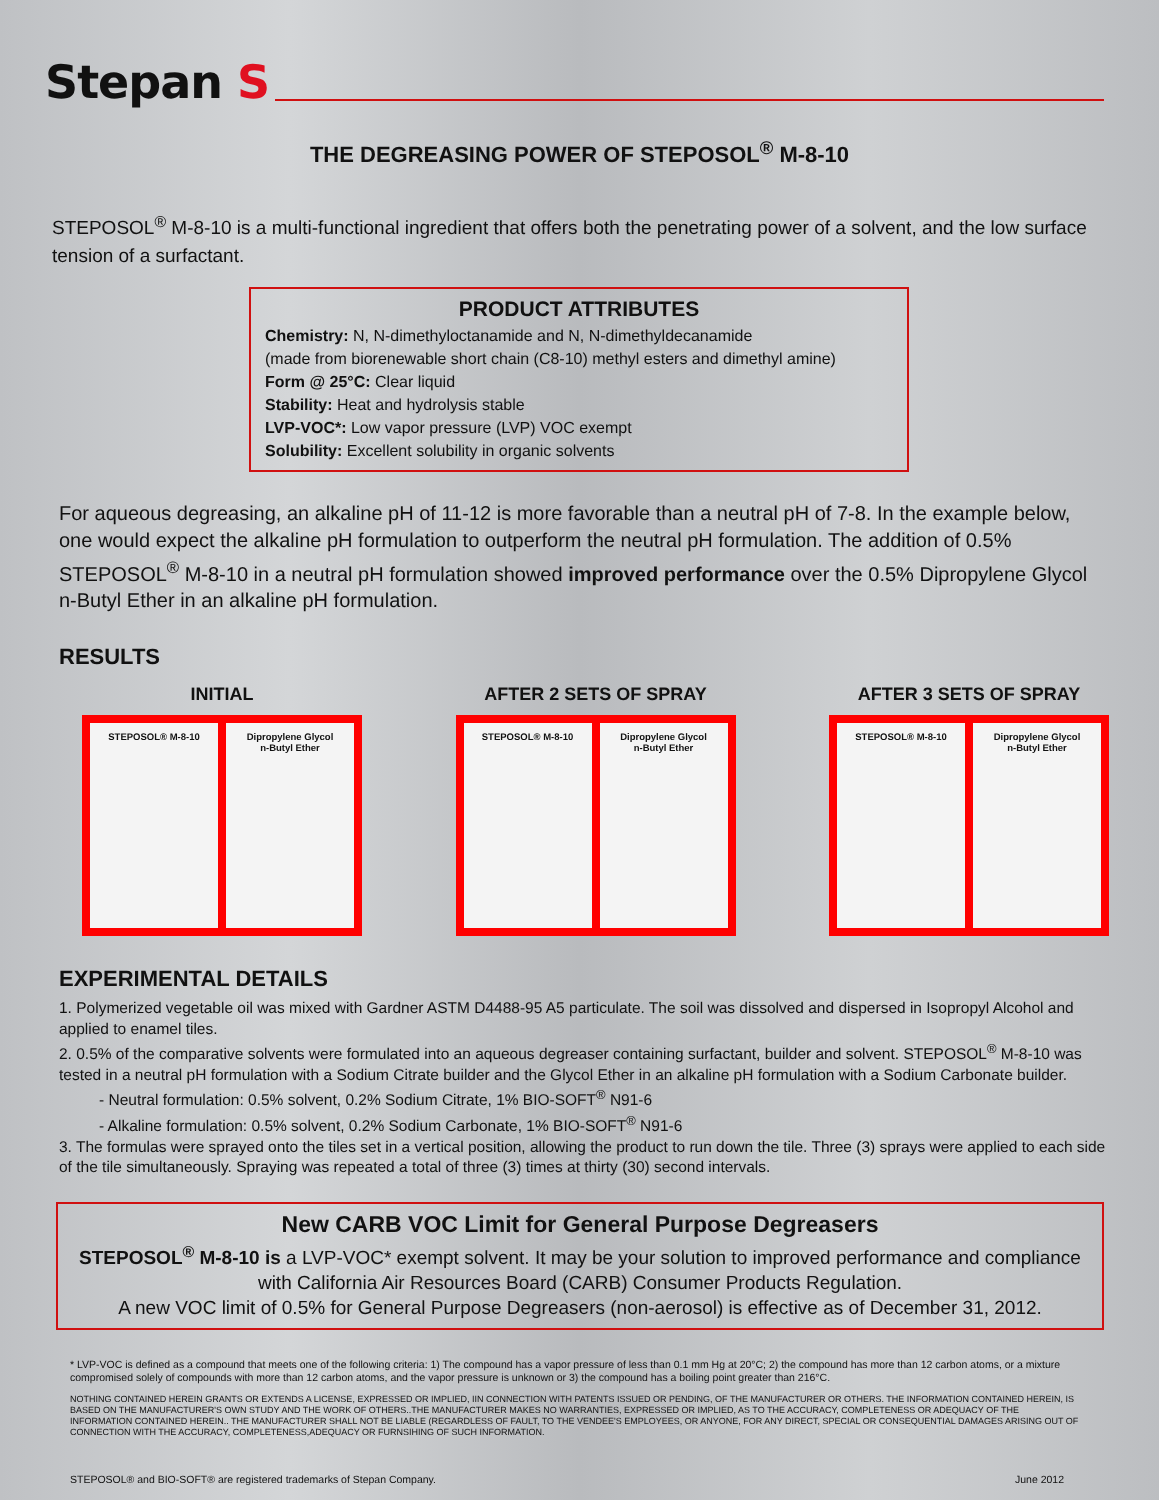Stepan S
THE DEGREASING POWER OF STEPOSOL<sup>®</sup> M-8-10
STEPOSOL<sup>®</sup> M-8-10 is a multi-functional ingredient that offers both the penetrating power of a solvent, and the low surface tension of a surfactant.
PRODUCT ATTRIBUTES
Chemistry: N, N-dimethyloctanamide and N, N-dimethyldecanamide
(made from biorenewable short chain (C8-10) methyl esters and dimethyl amine)
Form @ 25°C: Clear liquid
Stability: Heat and hydrolysis stable
LVP-VOC*: Low vapor pressure (LVP) VOC exempt
Solubility: Excellent solubility in organic solvents
For aqueous degreasing, an alkaline pH of 11-12 is more favorable than a neutral pH of 7-8. In the example below, one would expect the alkaline pH formulation to outperform the neutral pH formulation. The addition of 0.5% STEPOSOL<sup>®</sup> M-8-10 in a neutral pH formulation showed improved performance over the 0.5% Dipropylene Glycol n-Butyl Ether in an alkaline pH formulation.
RESULTS
INITIAL
STEPOSOL® M-8-10 Dipropylene Glycol
n-Butyl Ether
AFTER 2 SETS OF SPRAY
STEPOSOL® M-8-10 Dipropylene Glycol
n-Butyl Ether
AFTER 3 SETS OF SPRAY
STEPOSOL® M-8-10 Dipropylene Glycol
n-Butyl Ether
EXPERIMENTAL DETAILS
1. Polymerized vegetable oil was mixed with Gardner ASTM D4488-95 A5 particulate. The soil was dissolved and dispersed in Isopropyl Alcohol and applied to enamel tiles.
2. 0.5% of the comparative solvents were formulated into an aqueous degreaser containing surfactant, builder and solvent. STEPOSOL<sup>®</sup> M-8-10 was tested in a neutral pH formulation with a Sodium Citrate builder and the Glycol Ether in an alkaline pH formulation with a Sodium Carbonate builder.
- Neutral formulation: 0.5% solvent, 0.2% Sodium Citrate, 1% BIO-SOFT<sup>®</sup> N91-6
- Alkaline formulation: 0.5% solvent, 0.2% Sodium Carbonate, 1% BIO-SOFT<sup>®</sup> N91-6
3. The formulas were sprayed onto the tiles set in a vertical position, allowing the product to run down the tile. Three (3) sprays were applied to each side of the tile simultaneously. Spraying was repeated a total of three (3) times at thirty (30) second intervals.
New CARB VOC Limit for General Purpose Degreasers
STEPOSOL<sup>®</sup> M-8-10 is a LVP-VOC* exempt solvent. It may be your solution to improved performance and compliance with California Air Resources Board (CARB) Consumer Products Regulation.
A new VOC limit of 0.5% for General Purpose Degreasers (non-aerosol) is effective as of December 31, 2012.
* LVP-VOC is defined as a compound that meets one of the following criteria: 1) The compound has a vapor pressure of less than 0.1 mm Hg at 20°C; 2) the compound has more than 12 carbon atoms, or a mixture compromised solely of compounds with more than 12 carbon atoms, and the vapor pressure is unknown or 3) the compound has a boiling point greater than 216°C.
NOTHING CONTAINED HEREIN GRANTS OR EXTENDS A LICENSE, EXPRESSED OR IMPLIED, IIN CONNECTION WITH PATENTS ISSUED OR PENDING, OF THE MANUFACTURER OR OTHERS. THE INFORMATION CONTAINED HEREIN, IS BASED ON THE MANUFACTURER'S OWN STUDY AND THE WORK OF OTHERS..THE MANUFACTURER MAKES NO WARRANTIES, EXPRESSED OR IMPLIED, AS TO THE ACCURACY, COMPLETENESS OR ADEQUACY OF THE INFORMATION CONTAINED HEREIN.. THE MANUFACTURER SHALL NOT BE LIABLE (REGARDLESS OF FAULT, TO THE VENDEE'S EMPLOYEES, OR ANYONE, FOR ANY DIRECT, SPECIAL OR CONSEQUENTIAL DAMAGES ARISING OUT OF CONNECTION WITH THE ACCURACY, COMPLETENESS,ADEQUACY OR FURNSIHING OF SUCH INFORMATION.
STEPOSOL® and BIO-SOFT® are registered trademarks of Stepan Company. June 2012